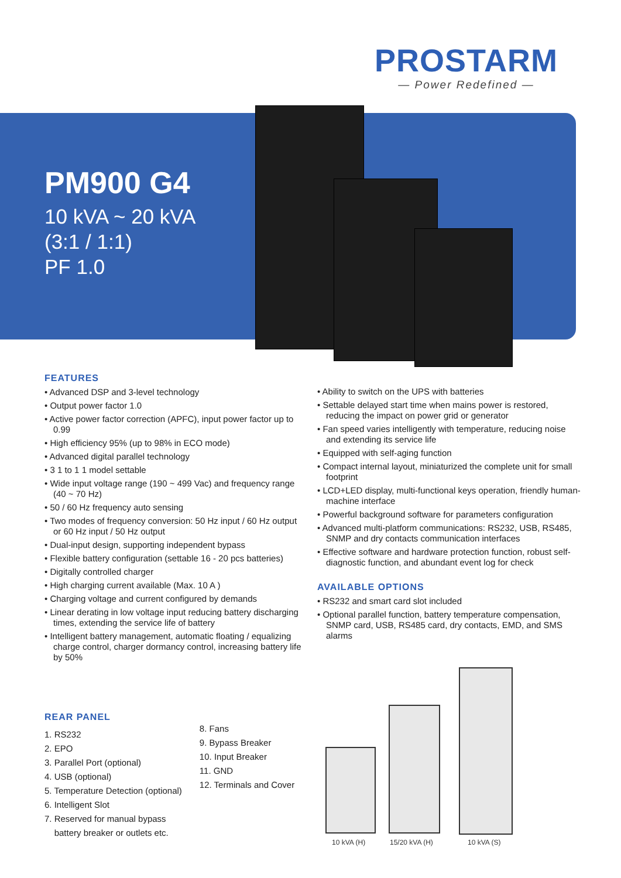PROSTARM
— Power Redefined —
PM900 G4
10 kVA ~ 20 kVA
(3:1 / 1:1)
PF 1.0
FEATURES
• Advanced DSP and 3-level technology
• Output power factor 1.0
• Active power factor correction (APFC), input power factor up to 0.99
• High efficiency 95% (up to 98% in ECO mode)
• Advanced digital parallel technology
• 3 1 to 1 1 model settable
• Wide input voltage range (190 ~ 499 Vac) and frequency range (40 ~ 70 Hz)
• 50 / 60 Hz frequency auto sensing
• Two modes of frequency conversion: 50 Hz input / 60 Hz output or 60 Hz input / 50 Hz output
• Dual-input design, supporting independent bypass
• Flexible battery configuration (settable 16 - 20 pcs batteries)
• Digitally controlled charger
• High charging current available (Max. 10 A )
• Charging voltage and current configured by demands
• Linear derating in low voltage input reducing battery discharging times, extending the service life of battery
• Intelligent battery management, automatic floating / equalizing charge control, charger dormancy control, increasing battery life by 50%
• Ability to switch on the UPS with batteries
• Settable delayed start time when mains power is restored, reducing the impact on power grid or generator
• Fan speed varies intelligently with temperature, reducing noise and extending its service life
• Equipped with self-aging function
• Compact internal layout, miniaturized the complete unit for small footprint
• LCD+LED display, multi-functional keys operation, friendly human-machine interface
• Powerful background software for parameters configuration
• Advanced multi-platform communications: RS232, USB, RS485, SNMP and dry contacts communication interfaces
• Effective software and hardware protection function, robust self-diagnostic function, and abundant event log for check
AVAILABLE OPTIONS
• RS232 and smart card slot included
• Optional parallel function, battery temperature compensation, SNMP card, USB, RS485 card, dry contacts, EMD, and SMS alarms
REAR PANEL
1. RS232
2. EPO
3. Parallel Port (optional)
4. USB (optional)
5. Temperature Detection (optional)
6. Intelligent Slot
7. Reserved for manual bypass
battery breaker or outlets etc.
8. Fans
9. Bypass Breaker
10. Input Breaker
11. GND
12. Terminals and Cover
10 kVA (H) 15/20 kVA (H) 10 kVA (S)